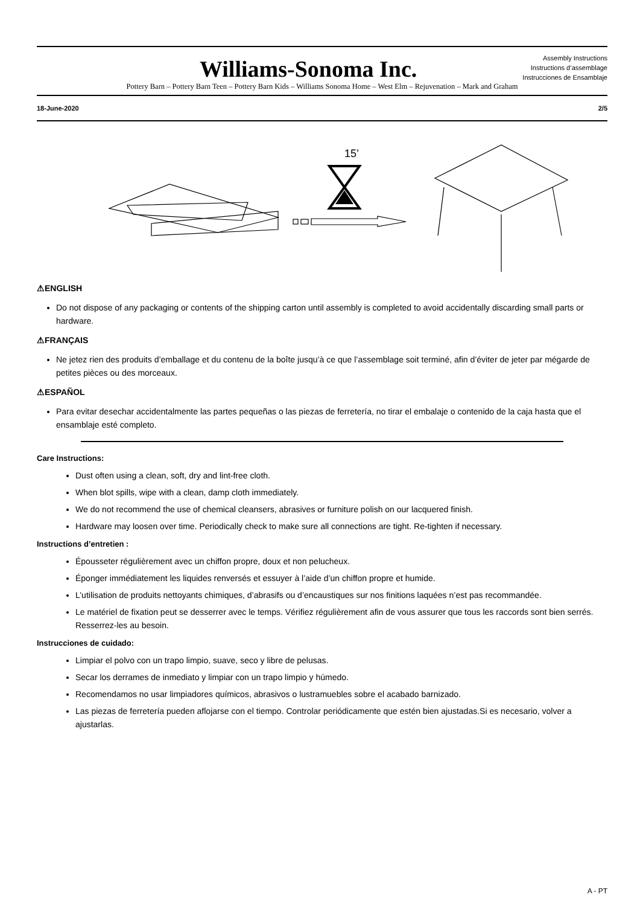Williams-Sonoma Inc.
Assembly Instructions
Instructions d’assemblage
Instrucciones de Ensamblaje
Pottery Barn – Pottery Barn Teen – Pottery Barn Kids – Williams Sonoma Home – West Elm – Rejuvenation – Mark and Graham
18-June-2020 2/5
15’
⚠ENGLISH
Do not dispose of any packaging or contents of the shipping carton until assembly is completed to avoid accidentally discarding small parts or hardware.
⚠FRANÇAIS
Ne jetez rien des produits d’emballage et du contenu de la boîte jusqu’à ce que l’assemblage soit terminé, afin d’éviter de jeter par mégarde de petites pièces ou des morceaux.
⚠ESPAÑOL
Para evitar desechar accidentalmente las partes pequeñas o las piezas de ferretería, no tirar el embalaje o contenido de la caja hasta que el ensamblaje esté completo.
Care Instructions:
Dust often using a clean, soft, dry and lint-free cloth.
When blot spills, wipe with a clean, damp cloth immediately.
We do not recommend the use of chemical cleansers, abrasives or furniture polish on our lacquered finish.
Hardware may loosen over time. Periodically check to make sure all connections are tight. Re-tighten if necessary.
Instructions d’entretien :
Épousseter régulièrement avec un chiffon propre, doux et non pelucheux.
Éponger immédiatement les liquides renversés et essuyer à l’aide d’un chiffon propre et humide.
L’utilisation de produits nettoyants chimiques, d’abrasifs ou d’encaustiques sur nos finitions laquées n’est pas recommandée.
Le matériel de fixation peut se desserrer avec le temps. Vérifiez régulièrement afin de vous assurer que tous les raccords sont bien serrés. Resserrez-les au besoin.
Instrucciones de cuidado:
Limpiar el polvo con un trapo limpio, suave, seco y libre de pelusas.
Secar los derrames de inmediato y limpiar con un trapo limpio y húmedo.
Recomendamos no usar limpiadores químicos, abrasivos o lustramuebles sobre el acabado barnizado.
Las piezas de ferretería pueden aflojarse con el tiempo. Controlar periódicamente que estén bien ajustadas.Si es necesario, volver a ajustarlas.
A - PT